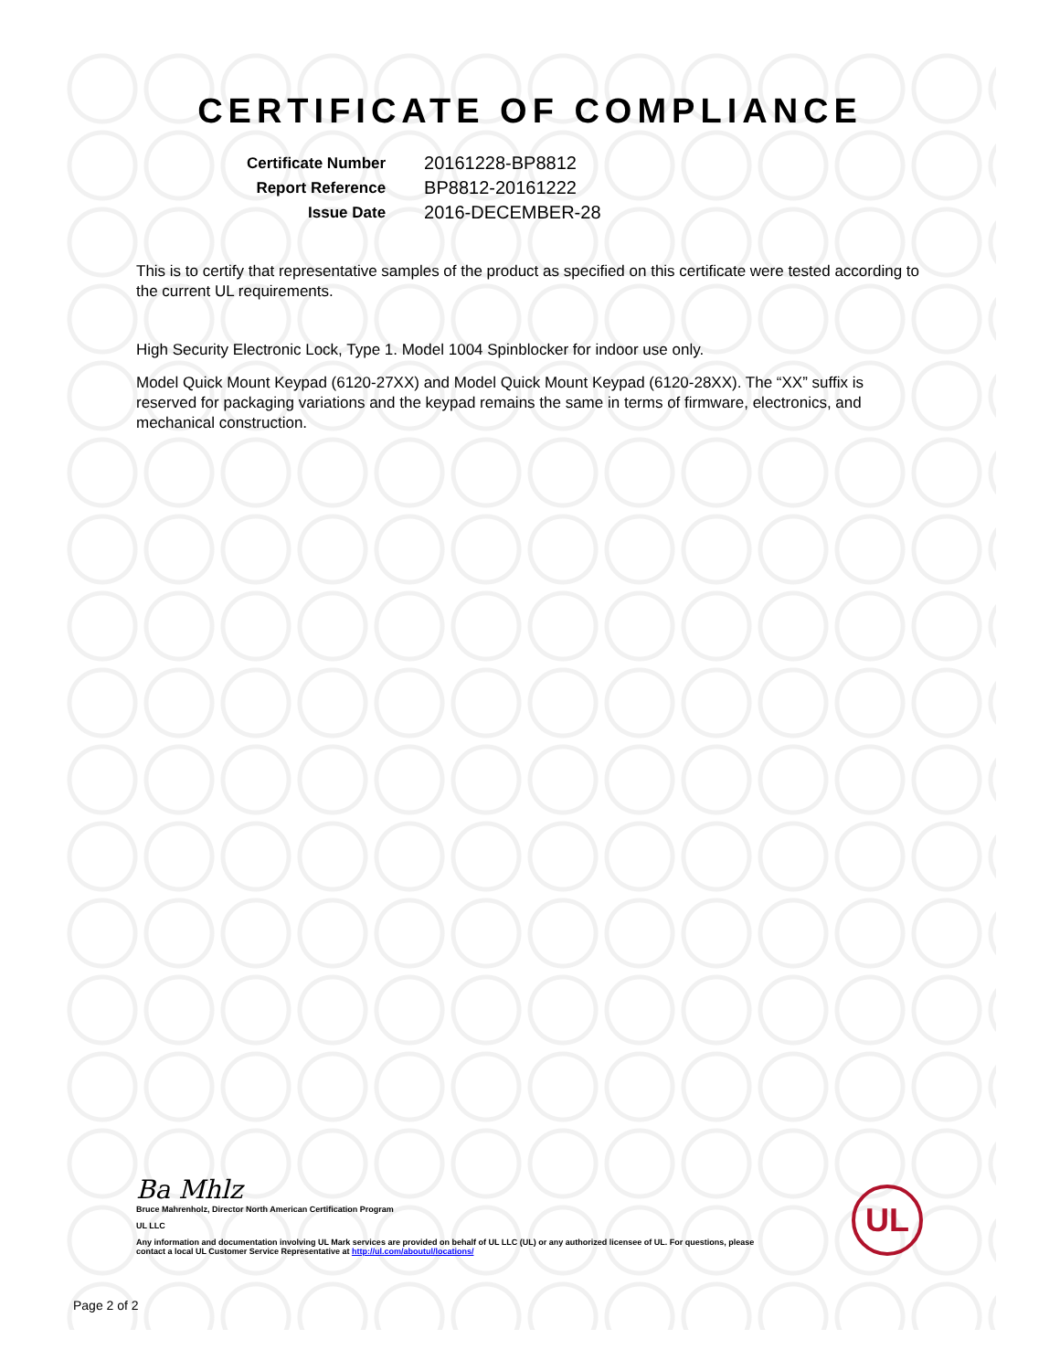CERTIFICATE OF COMPLIANCE
| Certificate Number | 20161228-BP8812 |
| Report Reference | BP8812-20161222 |
| Issue Date | 2016-DECEMBER-28 |
This is to certify that representative samples of the product as specified on this certificate were tested according to the current UL requirements.
High Security Electronic Lock, Type 1. Model 1004 Spinblocker for indoor use only.
Model Quick Mount Keypad (6120-27XX) and Model Quick Mount Keypad (6120-28XX). The “XX” suffix is reserved for packaging variations and the keypad remains the same in terms of firmware, electronics, and mechanical construction.
Ba Mhlz
Bruce Mahrenholz, Director North American Certification Program
UL LLC
Any information and documentation involving UL Mark services are provided on behalf of UL LLC (UL) or any authorized licensee of UL. For questions, please
contact a local UL Customer Service Representative at http://ul.com/aboutul/locations/
UL
Page 2 of 2